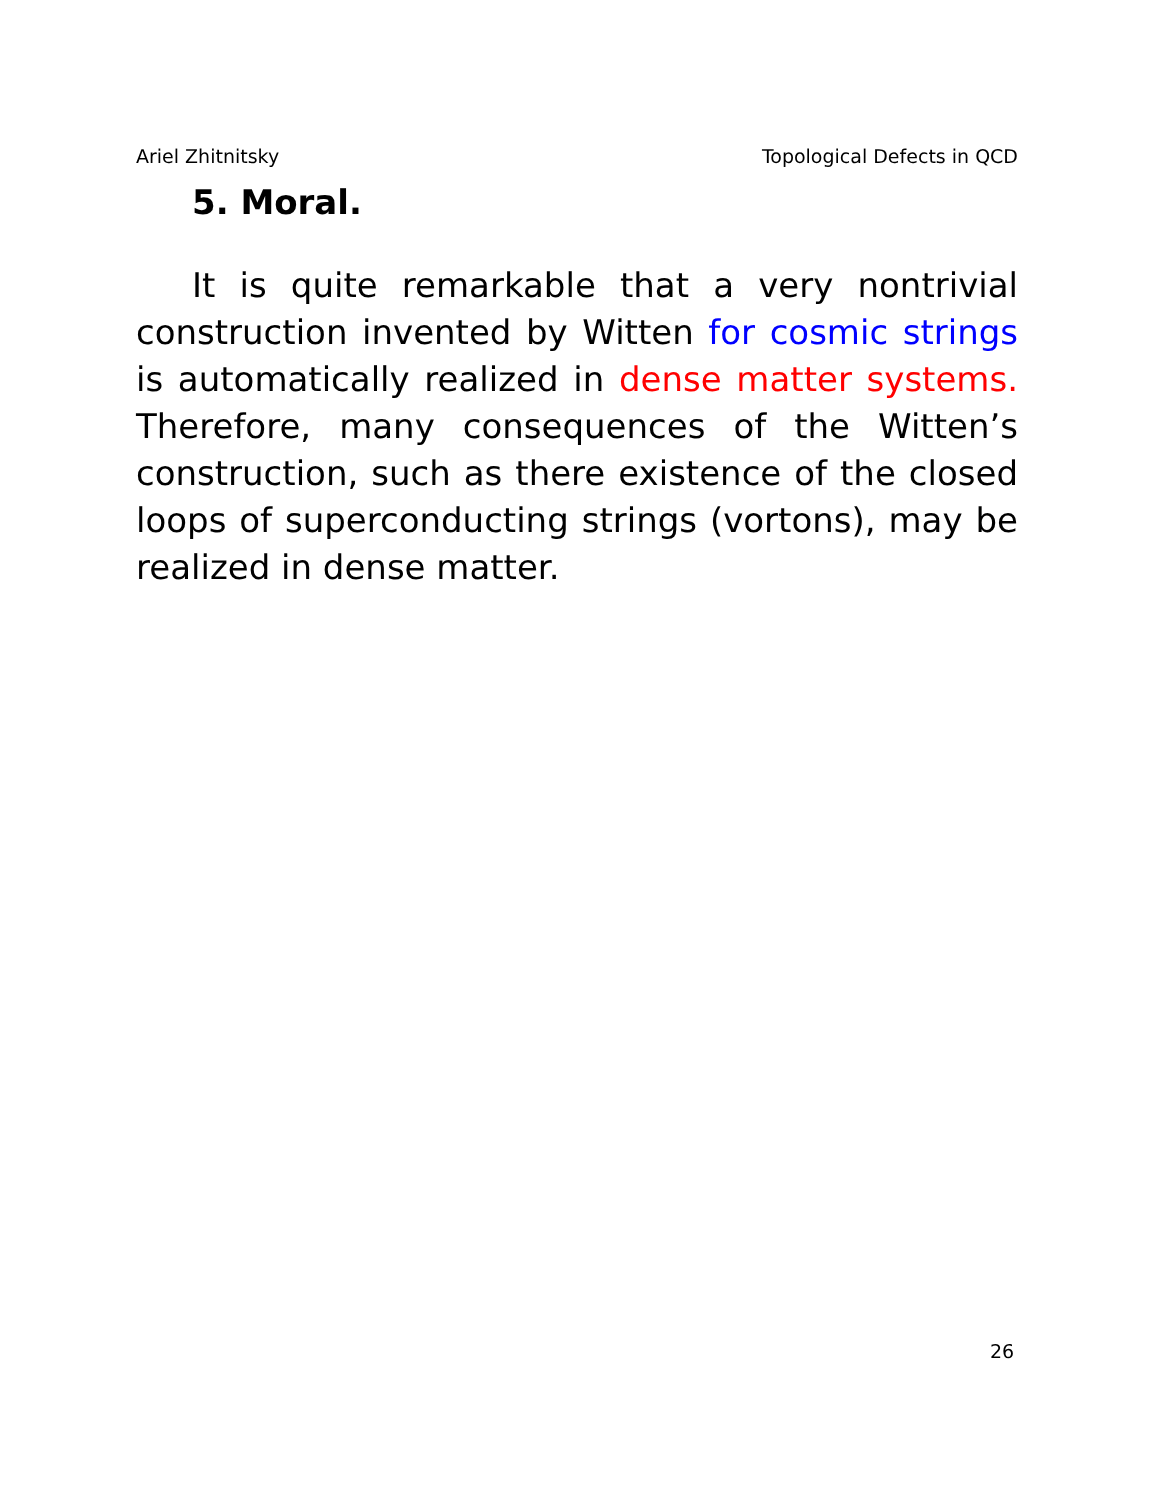Ariel Zhitnitsky Topological Defects in QCD
5. Moral.
It is quite remarkable that a very nontrivial construction invented by Witten for cosmic strings is automatically realized in dense matter systems. Therefore, many consequences of the Witten’s construction, such as there existence of the closed loops of superconducting strings (vortons), may be realized in dense matter.
26